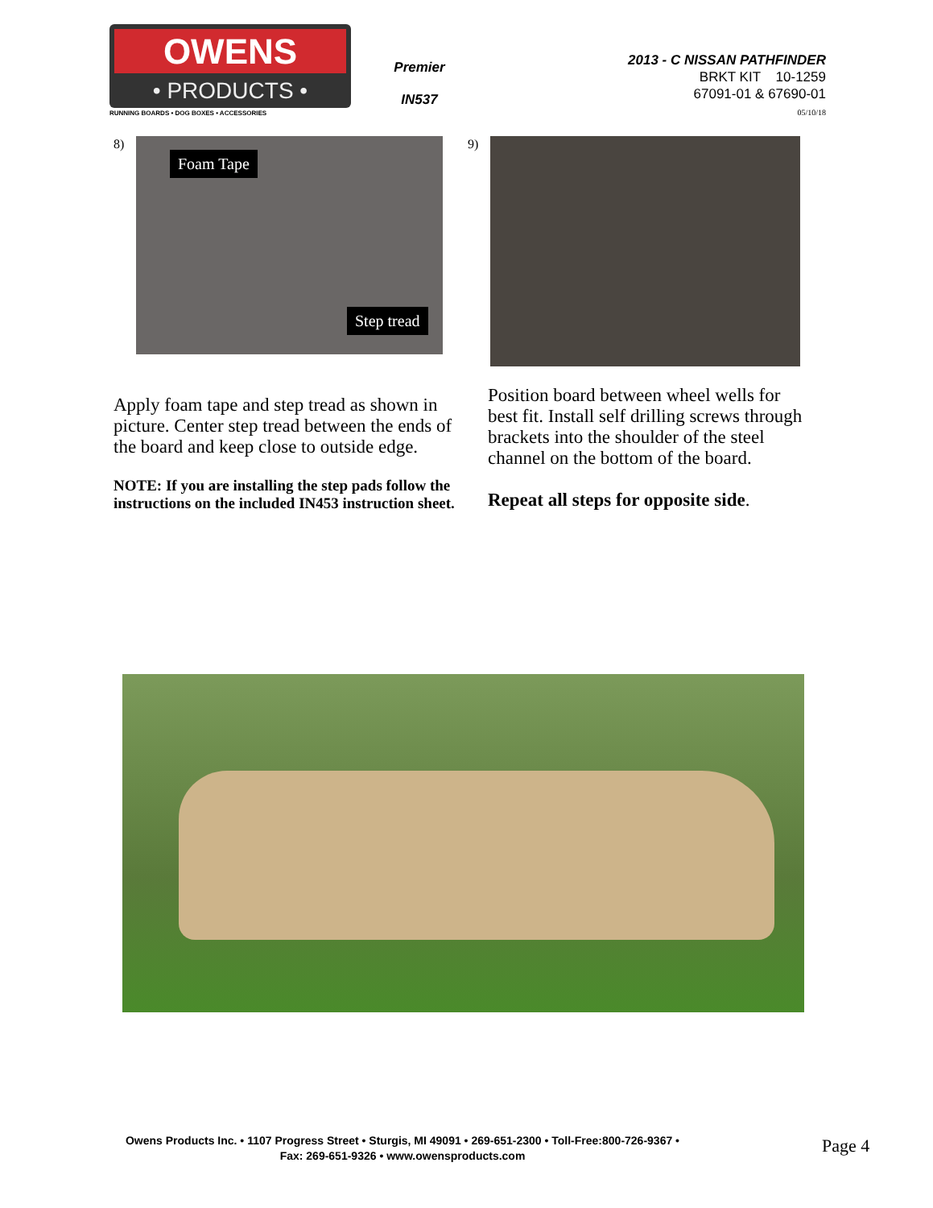OWENS
• PRODUCTS •
RUNNING BOARDS • DOG BOXES • ACCESSORIES
Premier
IN537
2013 - C NISSAN PATHFINDER
BRKT KIT 10-1259
67091-01 & 67690-01
05/10/18
8)
Foam Tape
Step tread
9)
Apply foam tape and step tread as shown in picture. Center step tread between the ends of the board and keep close to outside edge.
NOTE: If you are installing the step pads follow the instructions on the included IN453 instruction sheet.
Position board between wheel wells for best fit. Install self drilling screws through brackets into the shoulder of the steel channel on the bottom of the board.
Repeat all steps for opposite side.
Owens Products Inc. • 1107 Progress Street • Sturgis, MI 49091 • 269-651-2300 • Toll-Free:800-726-9367 •
Fax: 269-651-9326 • www.owensproducts.com
Page 4